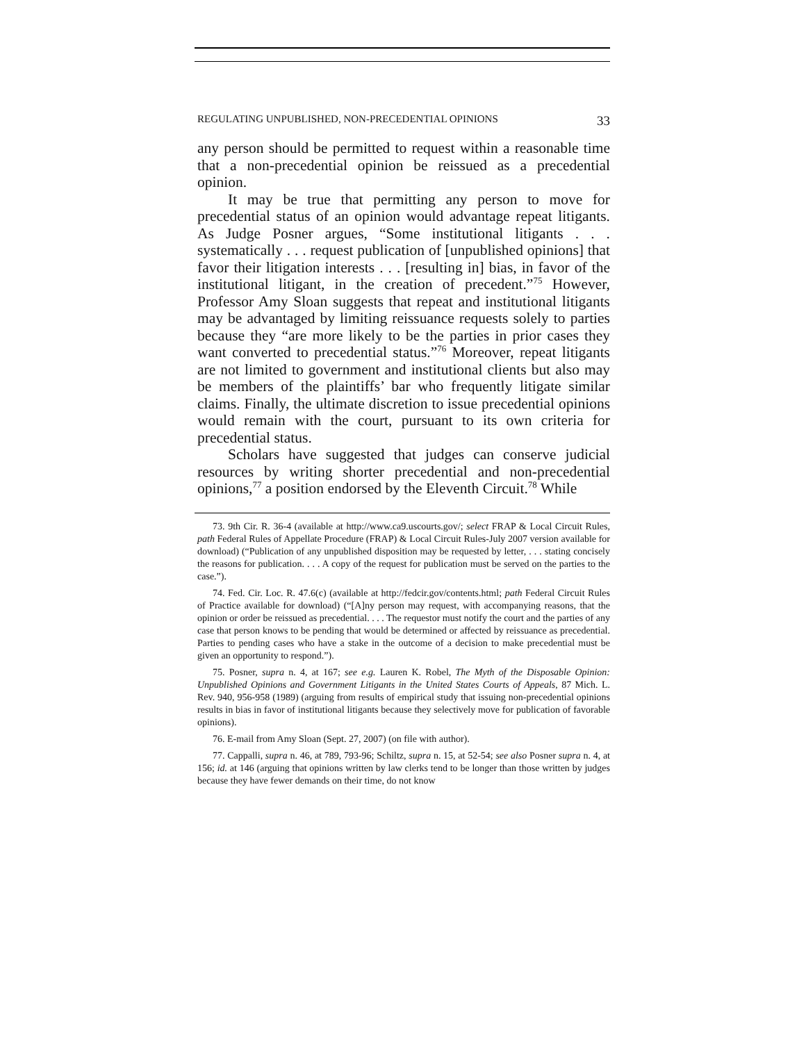REGULATING UNPUBLISHED, NON-PRECEDENTIAL OPINIONS 33
any person should be permitted to request within a reasonable time that a non-precedential opinion be reissued as a precedential opinion.
It may be true that permitting any person to move for precedential status of an opinion would advantage repeat litigants. As Judge Posner argues, “Some institutional litigants . . . systematically . . . request publication of [unpublished opinions] that favor their litigation interests . . . [resulting in] bias, in favor of the institutional litigant, in the creation of precedent.”<sup>75</sup> However, Professor Amy Sloan suggests that repeat and institutional litigants may be advantaged by limiting reissuance requests solely to parties because they “are more likely to be the parties in prior cases they want converted to precedential status.”<sup>76</sup> Moreover, repeat litigants are not limited to government and institutional clients but also may be members of the plaintiffs’ bar who frequently litigate similar claims. Finally, the ultimate discretion to issue precedential opinions would remain with the court, pursuant to its own criteria for precedential status.
Scholars have suggested that judges can conserve judicial resources by writing shorter precedential and non-precedential opinions,<sup>77</sup> a position endorsed by the Eleventh Circuit.<sup>78</sup> While
73. 9th Cir. R. 36-4 (available at http://www.ca9.uscourts.gov/; select FRAP & Local Circuit Rules, path Federal Rules of Appellate Procedure (FRAP) & Local Circuit Rules-July 2007 version available for download) (“Publication of any unpublished disposition may be requested by letter, . . . stating concisely the reasons for publication. . . . A copy of the request for publication must be served on the parties to the case.”).
74. Fed. Cir. Loc. R. 47.6(c) (available at http://fedcir.gov/contents.html; path Federal Circuit Rules of Practice available for download) (“[A]ny person may request, with accompanying reasons, that the opinion or order be reissued as precedential. . . . The requestor must notify the court and the parties of any case that person knows to be pending that would be determined or affected by reissuance as precedential. Parties to pending cases who have a stake in the outcome of a decision to make precedential must be given an opportunity to respond.”).
75. Posner, supra n. 4, at 167; see e.g. Lauren K. Robel, The Myth of the Disposable Opinion: Unpublished Opinions and Government Litigants in the United States Courts of Appeals, 87 Mich. L. Rev. 940, 956-958 (1989) (arguing from results of empirical study that issuing non-precedential opinions results in bias in favor of institutional litigants because they selectively move for publication of favorable opinions).
76. E-mail from Amy Sloan (Sept. 27, 2007) (on file with author).
77. Cappalli, supra n. 46, at 789, 793-96; Schiltz, supra n. 15, at 52-54; see also Posner supra n. 4, at 156; id. at 146 (arguing that opinions written by law clerks tend to be longer than those written by judges because they have fewer demands on their time, do not know